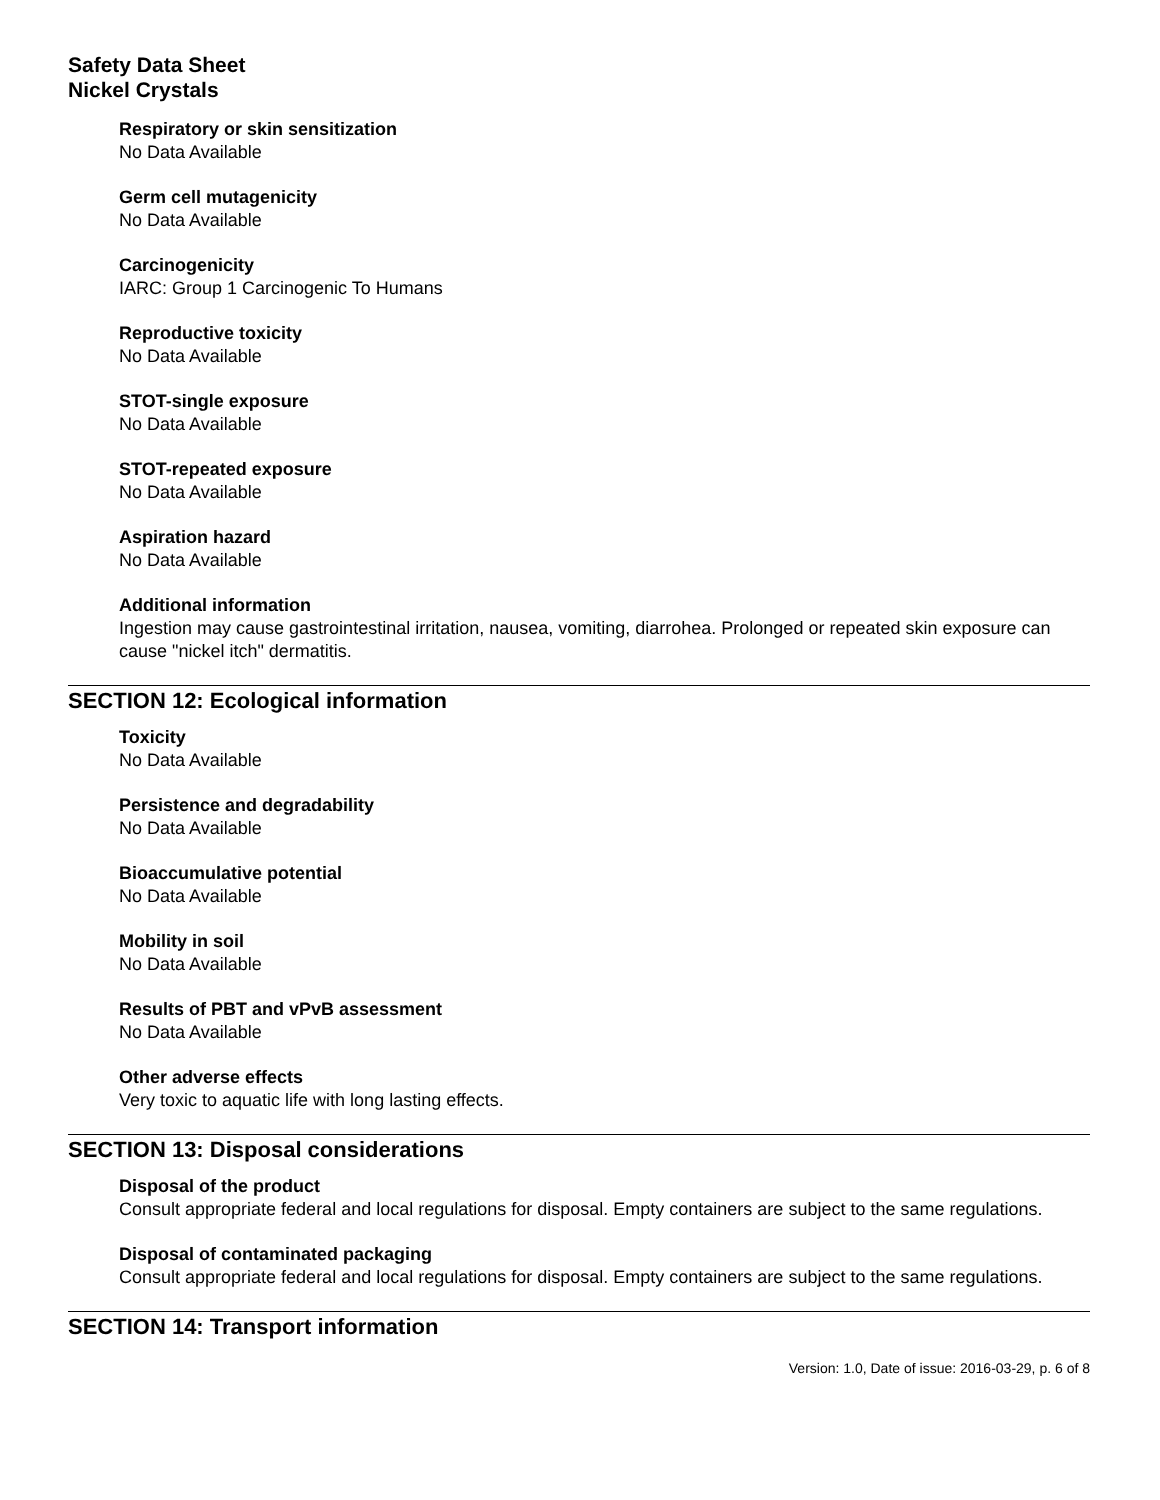Safety Data Sheet
Nickel Crystals
Respiratory or skin sensitization
No Data Available
Germ cell mutagenicity
No Data Available
Carcinogenicity
IARC: Group 1 Carcinogenic To Humans
Reproductive toxicity
No Data Available
STOT-single exposure
No Data Available
STOT-repeated exposure
No Data Available
Aspiration hazard
No Data Available
Additional information
Ingestion may cause gastrointestinal irritation, nausea, vomiting, diarrohea. Prolonged or repeated skin exposure can cause "nickel itch" dermatitis.
SECTION 12: Ecological information
Toxicity
No Data Available
Persistence and degradability
No Data Available
Bioaccumulative potential
No Data Available
Mobility in soil
No Data Available
Results of PBT and vPvB assessment
No Data Available
Other adverse effects
Very toxic to aquatic life with long lasting effects.
SECTION 13: Disposal considerations
Disposal of the product
Consult appropriate federal and local regulations for disposal. Empty containers are subject to the same regulations.
Disposal of contaminated packaging
Consult appropriate federal and local regulations for disposal. Empty containers are subject to the same regulations.
SECTION 14: Transport information
Version: 1.0, Date of issue: 2016-03-29, p. 6 of 8